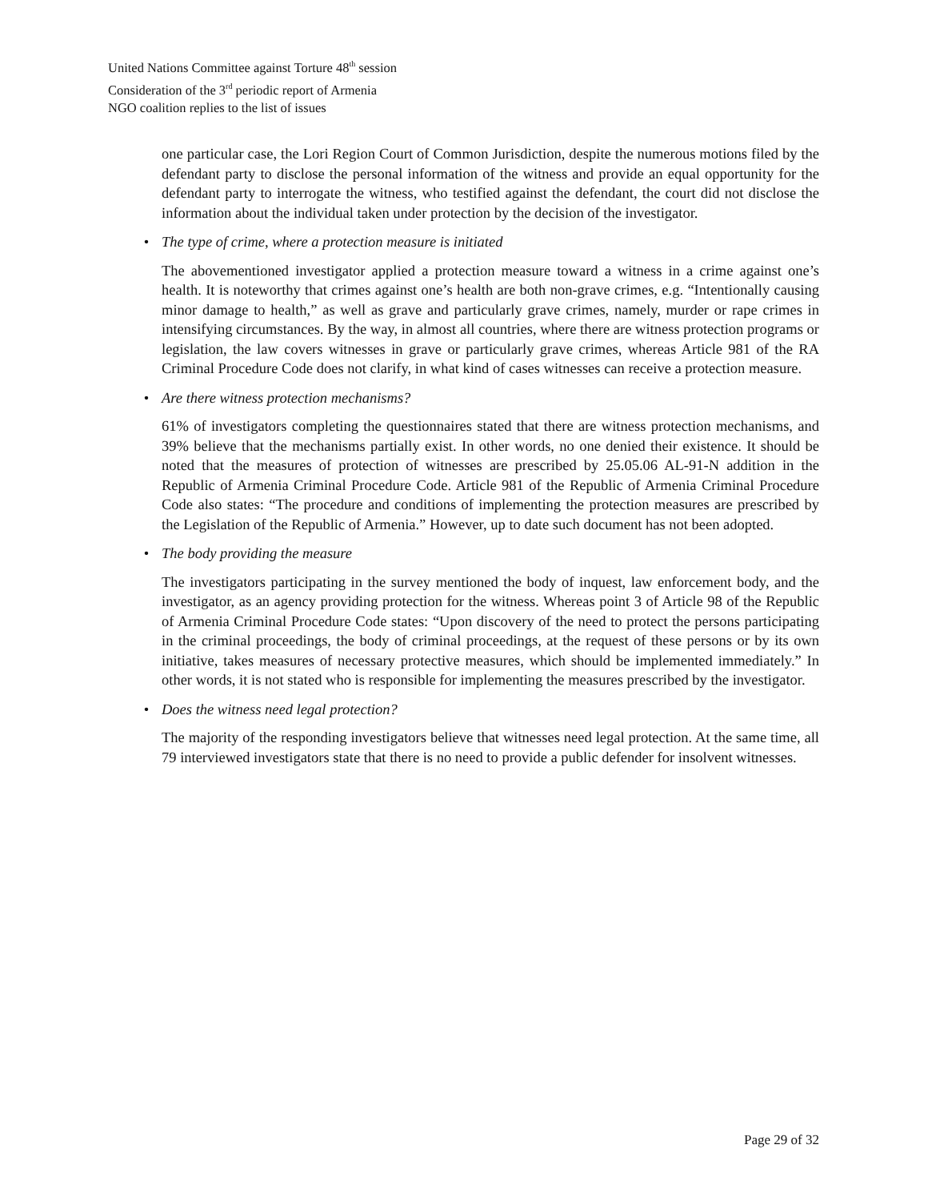United Nations Committee against Torture 48<sup>th</sup> session
Consideration of the 3<sup>rd</sup> periodic report of Armenia
NGO coalition replies to the list of issues
one particular case, the Lori Region Court of Common Jurisdiction, despite the numerous motions filed by the defendant party to disclose the personal information of the witness and provide an equal opportunity for the defendant party to interrogate the witness, who testified against the defendant, the court did not disclose the information about the individual taken under protection by the decision of the investigator.
• The type of crime, where a protection measure is initiated
The abovementioned investigator applied a protection measure toward a witness in a crime against one’s health. It is noteworthy that crimes against one’s health are both non-grave crimes, e.g. “Intentionally causing minor damage to health,” as well as grave and particularly grave crimes, namely, murder or rape crimes in intensifying circumstances. By the way, in almost all countries, where there are witness protection programs or legislation, the law covers witnesses in grave or particularly grave crimes, whereas Article 981 of the RA Criminal Procedure Code does not clarify, in what kind of cases witnesses can receive a protection measure.
• Are there witness protection mechanisms?
61% of investigators completing the questionnaires stated that there are witness protection mechanisms, and 39% believe that the mechanisms partially exist. In other words, no one denied their existence. It should be noted that the measures of protection of witnesses are prescribed by 25.05.06 AL-91-N addition in the Republic of Armenia Criminal Procedure Code. Article 981 of the Republic of Armenia Criminal Procedure Code also states: “The procedure and conditions of implementing the protection measures are prescribed by the Legislation of the Republic of Armenia.” However, up to date such document has not been adopted.
• The body providing the measure
The investigators participating in the survey mentioned the body of inquest, law enforcement body, and the investigator, as an agency providing protection for the witness. Whereas point 3 of Article 98 of the Republic of Armenia Criminal Procedure Code states: “Upon discovery of the need to protect the persons participating in the criminal proceedings, the body of criminal proceedings, at the request of these persons or by its own initiative, takes measures of necessary protective measures, which should be implemented immediately.” In other words, it is not stated who is responsible for implementing the measures prescribed by the investigator.
• Does the witness need legal protection?
The majority of the responding investigators believe that witnesses need legal protection. At the same time, all 79 interviewed investigators state that there is no need to provide a public defender for insolvent witnesses.
Page 29 of 32